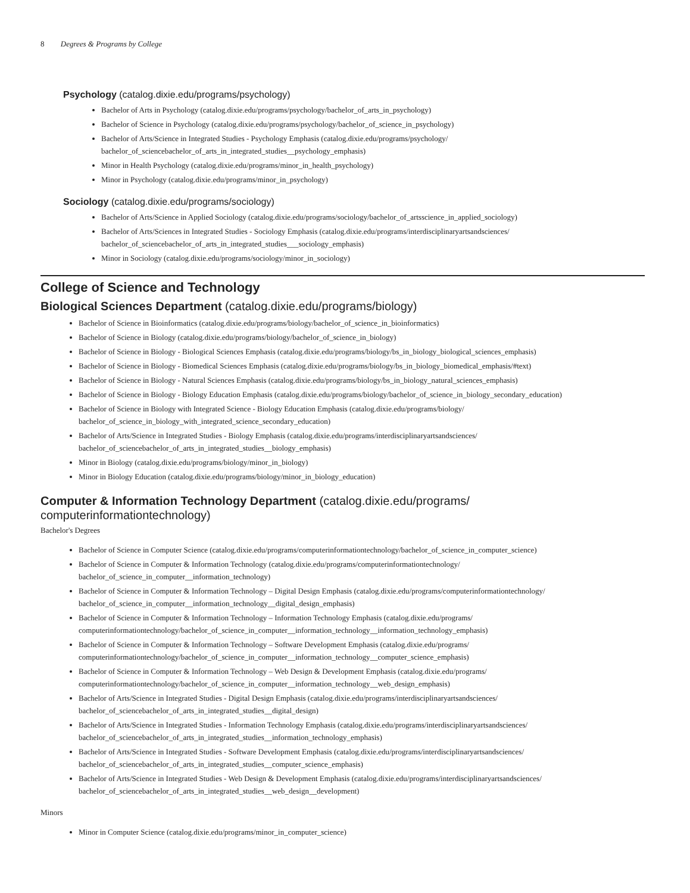8 Degrees & Programs by College
Psychology (catalog.dixie.edu/programs/psychology)
Bachelor of Arts in Psychology (catalog.dixie.edu/programs/psychology/bachelor_of_arts_in_psychology)
Bachelor of Science in Psychology (catalog.dixie.edu/programs/psychology/bachelor_of_science_in_psychology)
Bachelor of Arts/Science in Integrated Studies - Psychology Emphasis (catalog.dixie.edu/programs/psychology/
bachelor_of_sciencebachelor_of_arts_in_integrated_studies__psychology_emphasis)
Minor in Health Psychology (catalog.dixie.edu/programs/minor_in_health_psychology)
Minor in Psychology (catalog.dixie.edu/programs/minor_in_psychology)
Sociology (catalog.dixie.edu/programs/sociology)
Bachelor of Arts/Science in Applied Sociology (catalog.dixie.edu/programs/sociology/bachelor_of_artsscience_in_applied_sociology)
Bachelor of Arts/Sciences in Integrated Studies - Sociology Emphasis (catalog.dixie.edu/programs/interdisciplinaryartsandsciences/
bachelor_of_sciencebachelor_of_arts_in_integrated_studies___sociology_emphasis)
Minor in Sociology (catalog.dixie.edu/programs/sociology/minor_in_sociology)
College of Science and Technology
Biological Sciences Department (catalog.dixie.edu/programs/biology)
Bachelor of Science in Bioinformatics (catalog.dixie.edu/programs/biology/bachelor_of_science_in_bioinformatics)
Bachelor of Science in Biology (catalog.dixie.edu/programs/biology/bachelor_of_science_in_biology)
Bachelor of Science in Biology - Biological Sciences Emphasis (catalog.dixie.edu/programs/biology/bs_in_biology_biological_sciences_emphasis)
Bachelor of Science in Biology - Biomedical Sciences Emphasis (catalog.dixie.edu/programs/biology/bs_in_biology_biomedical_emphasis/#text)
Bachelor of Science in Biology - Natural Sciences Emphasis (catalog.dixie.edu/programs/biology/bs_in_biology_natural_sciences_emphasis)
Bachelor of Science in Biology - Biology Education Emphasis (catalog.dixie.edu/programs/biology/bachelor_of_science_in_biology_secondary_education)
Bachelor of Science in Biology with Integrated Science - Biology Education Emphasis (catalog.dixie.edu/programs/biology/
bachelor_of_science_in_biology_with_integrated_science_secondary_education)
Bachelor of Arts/Science in Integrated Studies - Biology Emphasis (catalog.dixie.edu/programs/interdisciplinaryartsandsciences/
bachelor_of_sciencebachelor_of_arts_in_integrated_studies__biology_emphasis)
Minor in Biology (catalog.dixie.edu/programs/biology/minor_in_biology)
Minor in Biology Education (catalog.dixie.edu/programs/biology/minor_in_biology_education)
Computer & Information Technology Department (catalog.dixie.edu/programs/
computerinformationtechnology)
Bachelor's Degrees
Bachelor of Science in Computer Science (catalog.dixie.edu/programs/computerinformationtechnology/bachelor_of_science_in_computer_science)
Bachelor of Science in Computer & Information Technology (catalog.dixie.edu/programs/computerinformationtechnology/
bachelor_of_science_in_computer__information_technology)
Bachelor of Science in Computer & Information Technology – Digital Design Emphasis (catalog.dixie.edu/programs/computerinformationtechnology/
bachelor_of_science_in_computer__information_technology__digital_design_emphasis)
Bachelor of Science in Computer & Information Technology – Information Technology Emphasis (catalog.dixie.edu/programs/
computerinformationtechnology/bachelor_of_science_in_computer__information_technology__information_technology_emphasis)
Bachelor of Science in Computer & Information Technology – Software Development Emphasis (catalog.dixie.edu/programs/
computerinformationtechnology/bachelor_of_science_in_computer__information_technology__computer_science_emphasis)
Bachelor of Science in Computer & Information Technology – Web Design & Development Emphasis (catalog.dixie.edu/programs/
computerinformationtechnology/bachelor_of_science_in_computer__information_technology__web_design_emphasis)
Bachelor of Arts/Science in Integrated Studies - Digital Design Emphasis (catalog.dixie.edu/programs/interdisciplinaryartsandsciences/
bachelor_of_sciencebachelor_of_arts_in_integrated_studies__digital_design)
Bachelor of Arts/Science in Integrated Studies - Information Technology Emphasis (catalog.dixie.edu/programs/interdisciplinaryartsandsciences/
bachelor_of_sciencebachelor_of_arts_in_integrated_studies__information_technology_emphasis)
Bachelor of Arts/Science in Integrated Studies - Software Development Emphasis (catalog.dixie.edu/programs/interdisciplinaryartsandsciences/
bachelor_of_sciencebachelor_of_arts_in_integrated_studies__computer_science_emphasis)
Bachelor of Arts/Science in Integrated Studies - Web Design & Development Emphasis (catalog.dixie.edu/programs/interdisciplinaryartsandsciences/
bachelor_of_sciencebachelor_of_arts_in_integrated_studies__web_design__development)
Minors
Minor in Computer Science (catalog.dixie.edu/programs/minor_in_computer_science)